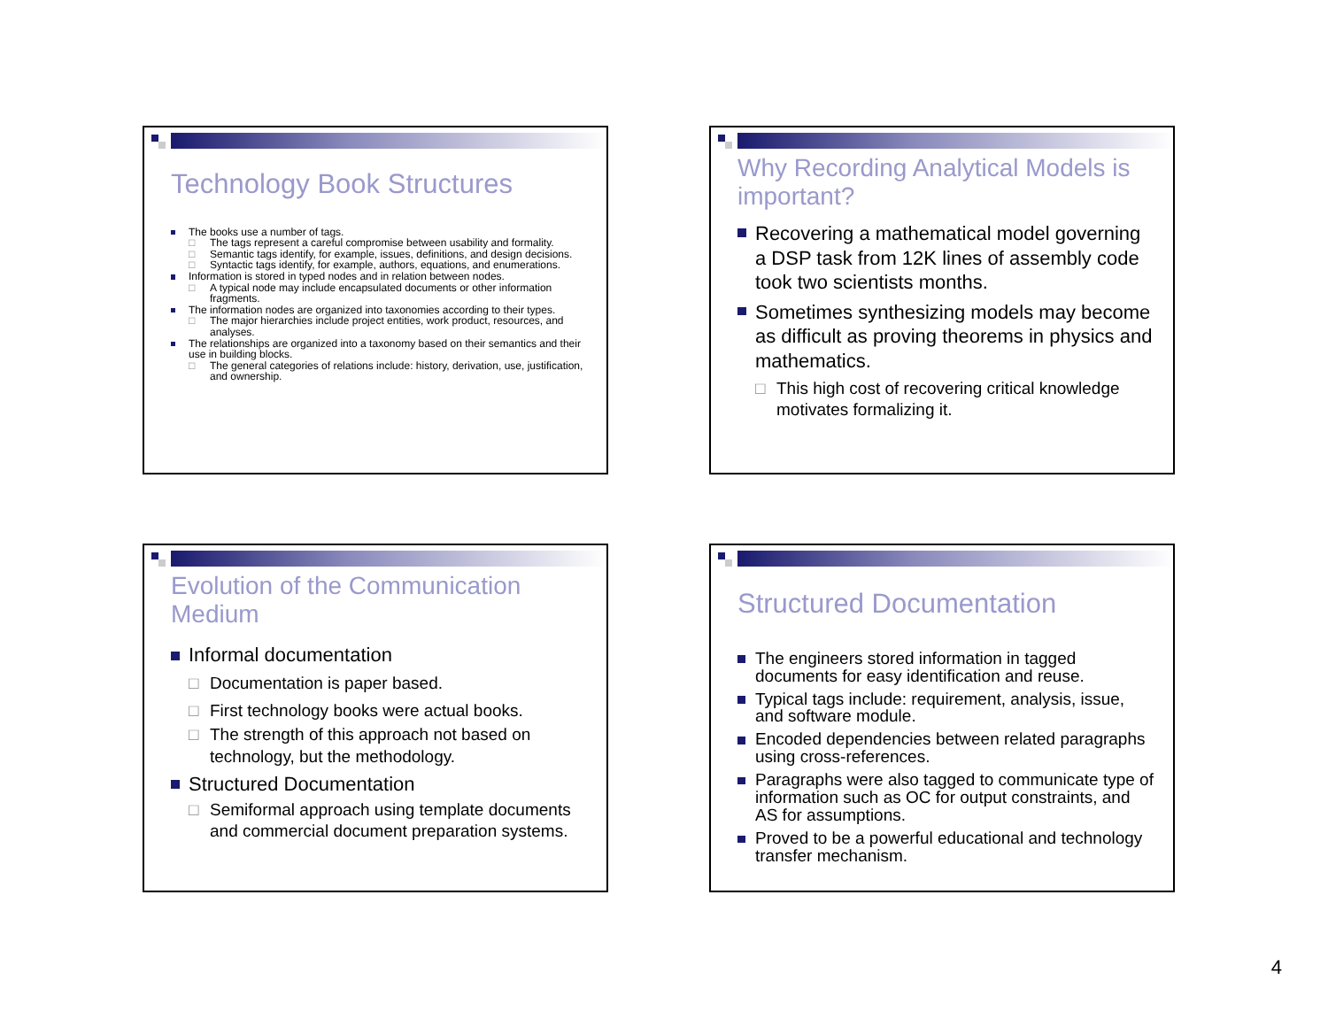Technology Book Structures
The books use a number of tags.
□ The tags represent a careful compromise between usability and formality.
□ Semantic tags identify, for example, issues, definitions, and design decisions.
□ Syntactic tags identify, for example, authors, equations, and enumerations.
Information is stored in typed nodes and in relation between nodes.
□ A typical node may include encapsulated documents or other information fragments.
The information nodes are organized into taxonomies according to their types.
□ The major hierarchies include project entities, work product, resources, and analyses.
The relationships are organized into a taxonomy based on their semantics and their use in building blocks.
□ The general categories of relations include: history, derivation, use, justification, and ownership.
Why Recording Analytical Models is important?
Recovering a mathematical model governing a DSP task from 12K lines of assembly code took two scientists months.
Sometimes synthesizing models may become as difficult as proving theorems in physics and mathematics.
□ This high cost of recovering critical knowledge motivates formalizing it.
Evolution of the Communication Medium
Informal documentation
□ Documentation is paper based.
□ First technology books were actual books.
□ The strength of this approach not based on technology, but the methodology.
Structured Documentation
□ Semiformal approach using template documents and commercial document preparation systems.
Structured Documentation
The engineers stored information in tagged documents for easy identification and reuse.
Typical tags include: requirement, analysis, issue, and software module.
Encoded dependencies between related paragraphs using cross-references.
Paragraphs were also tagged to communicate type of information such as OC for output constraints, and AS for assumptions.
Proved to be a powerful educational and technology transfer mechanism.
4